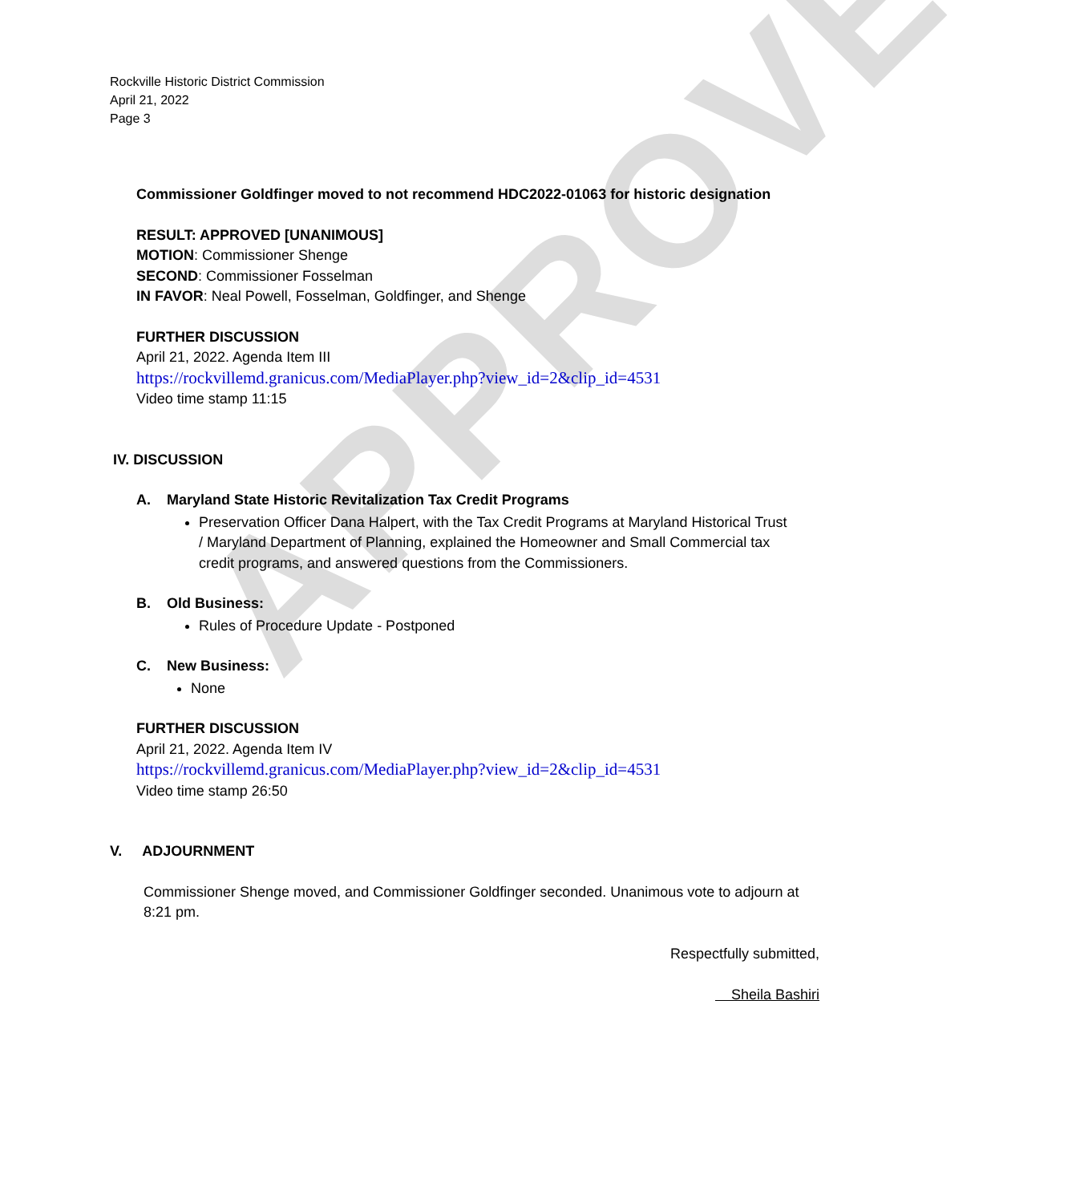APPROVED
Rockville Historic District Commission
April 21, 2022
Page 3
Commissioner Goldfinger moved to not recommend HDC2022-01063 for historic designation
RESULT: APPROVED [UNANIMOUS]
MOTION: Commissioner Shenge
SECOND: Commissioner Fosselman
IN FAVOR: Neal Powell, Fosselman, Goldfinger, and Shenge
FURTHER DISCUSSION
April 21, 2022. Agenda Item III
https://rockvillemd.granicus.com/MediaPlayer.php?view_id=2&clip_id=4531
Video time stamp 11:15
IV. DISCUSSION
A. Maryland State Historic Revitalization Tax Credit Programs
Preservation Officer Dana Halpert, with the Tax Credit Programs at Maryland Historical Trust / Maryland Department of Planning, explained the Homeowner and Small Commercial tax credit programs, and answered questions from the Commissioners.
B. Old Business:
Rules of Procedure Update - Postponed
C. New Business:
None
FURTHER DISCUSSION
April 21, 2022. Agenda Item IV
https://rockvillemd.granicus.com/MediaPlayer.php?view_id=2&clip_id=4531
Video time stamp 26:50
V. ADJOURNMENT
Commissioner Shenge moved, and Commissioner Goldfinger seconded. Unanimous vote to adjourn at 8:21 pm.
Respectfully submitted,
Sheila Bashiri